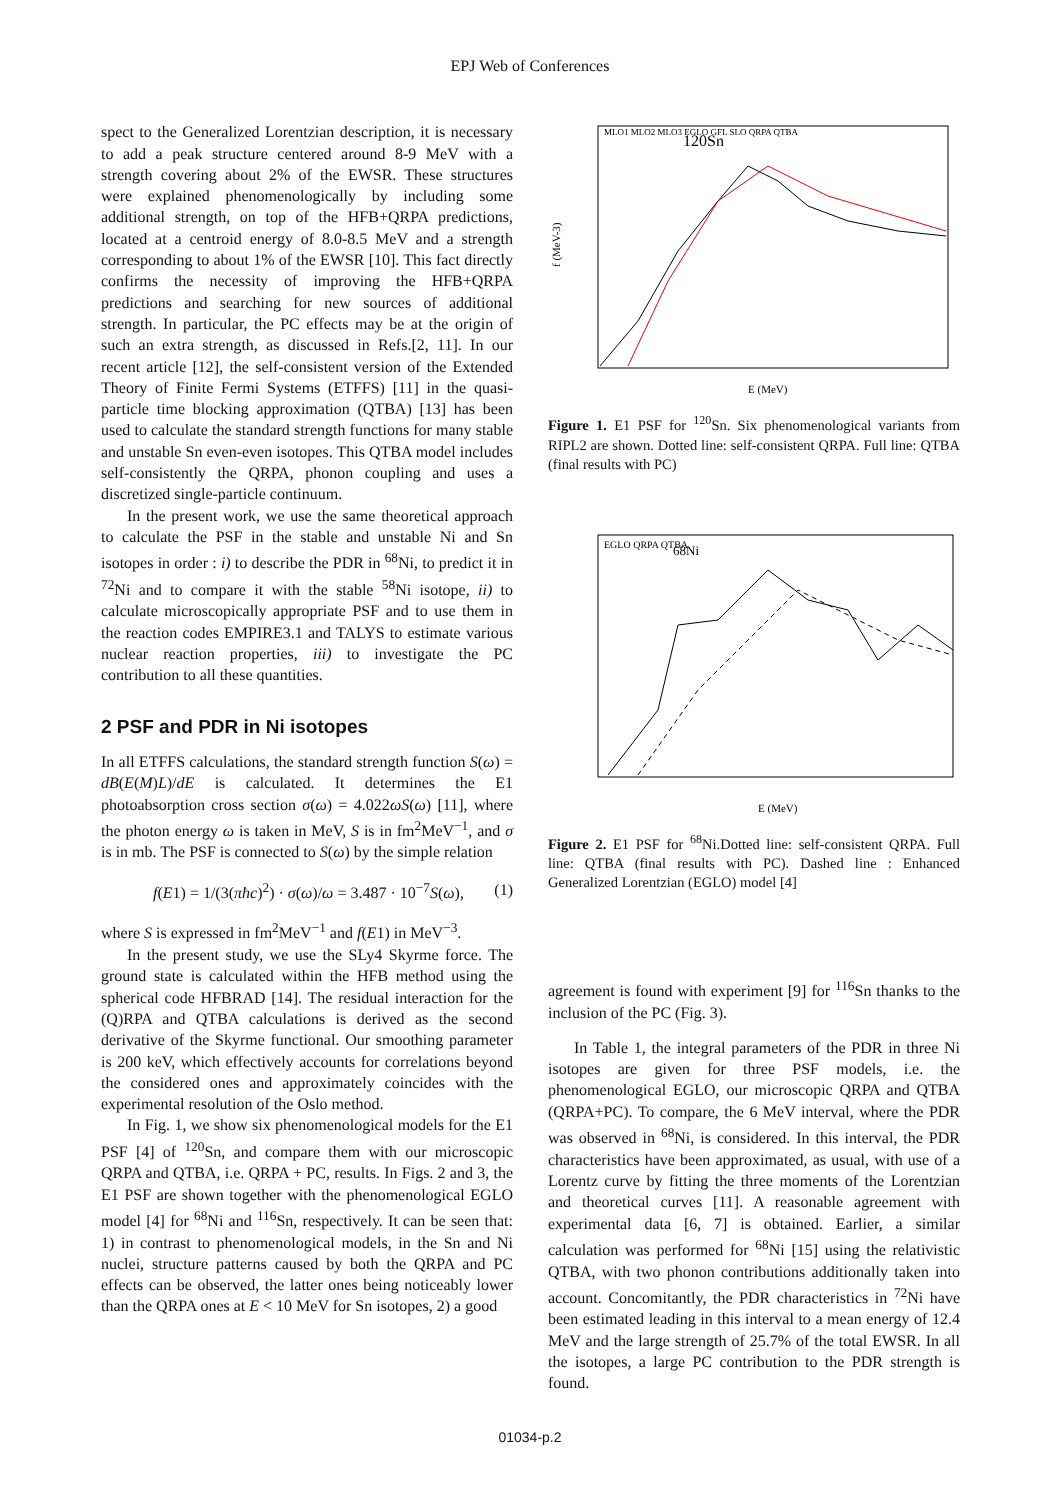EPJ Web of Conferences
spect to the Generalized Lorentzian description, it is necessary to add a peak structure centered around 8-9 MeV with a strength covering about 2% of the EWSR. These structures were explained phenomenologically by including some additional strength, on top of the HFB+QRPA predictions, located at a centroid energy of 8.0-8.5 MeV and a strength corresponding to about 1% of the EWSR [10]. This fact directly confirms the necessity of improving the HFB+QRPA predictions and searching for new sources of additional strength. In particular, the PC effects may be at the origin of such an extra strength, as discussed in Refs.[2, 11]. In our recent article [12], the self-consistent version of the Extended Theory of Finite Fermi Systems (ETFFS) [11] in the quasi-particle time blocking approximation (QTBA) [13] has been used to calculate the standard strength functions for many stable and unstable Sn even-even isotopes. This QTBA model includes self-consistently the QRPA, phonon coupling and uses a discretized single-particle continuum.
In the present work, we use the same theoretical approach to calculate the PSF in the stable and unstable Ni and Sn isotopes in order : i) to describe the PDR in <sup>68</sup>Ni, to predict it in <sup>72</sup>Ni and to compare it with the stable <sup>58</sup>Ni isotope, ii) to calculate microscopically appropriate PSF and to use them in the reaction codes EMPIRE3.1 and TALYS to estimate various nuclear reaction properties, iii) to investigate the PC contribution to all these quantities.
2 PSF and PDR in Ni isotopes
In all ETFFS calculations, the standard strength function S(ω) = dB(E(M)L)/dE is calculated. It determines the E1 photoabsorption cross section σ(ω) = 4.022ωS(ω) [11], where the photon energy ω is taken in MeV, S is in fm<sup>2</sup>MeV<sup>−1</sup>, and σ is in mb. The PSF is connected to S(ω) by the simple relation
f(E1) = 1/(3(πħc)<sup>2</sup>) · σ(ω)/ω = 3.487 · 10<sup>−7</sup>S(ω), (1)
where S is expressed in fm<sup>2</sup>MeV<sup>−1</sup> and f(E1) in MeV<sup>−3</sup>.
In the present study, we use the SLy4 Skyrme force. The ground state is calculated within the HFB method using the spherical code HFBRAD [14]. The residual interaction for the (Q)RPA and QTBA calculations is derived as the second derivative of the Skyrme functional. Our smoothing parameter is 200 keV, which effectively accounts for correlations beyond the considered ones and approximately coincides with the experimental resolution of the Oslo method.
In Fig. 1, we show six phenomenological models for the E1 PSF [4] of <sup>120</sup>Sn, and compare them with our microscopic QRPA and QTBA, i.e. QRPA + PC, results. In Figs. 2 and 3, the E1 PSF are shown together with the phenomenological EGLO model [4] for <sup>68</sup>Ni and <sup>116</sup>Sn, respectively. It can be seen that: 1) in contrast to phenomenological models, in the Sn and Ni nuclei, structure patterns caused by both the QRPA and PC effects can be observed, the latter ones being noticeably lower than the QRPA ones at E < 10 MeV for Sn isotopes, 2) a good
120Sn
f (MeV-3)
E (MeV)
MLO1 MLO2 MLO3 EGLO GFL SLO QRPA QTBA
Figure 1. E1 PSF for <sup>120</sup>Sn. Six phenomenological variants from RIPL2 are shown. Dotted line: self-consistent QRPA. Full line: QTBA (final results with PC)
68Ni
EGLO QRPA QTBA
E (MeV)
Figure 2. E1 PSF for <sup>68</sup>Ni.Dotted line: self-consistent QRPA. Full line: QTBA (final results with PC). Dashed line : Enhanced Generalized Lorentzian (EGLO) model [4]
agreement is found with experiment [9] for <sup>116</sup>Sn thanks to the inclusion of the PC (Fig. 3).
In Table 1, the integral parameters of the PDR in three Ni isotopes are given for three PSF models, i.e. the phenomenological EGLO, our microscopic QRPA and QTBA (QRPA+PC). To compare, the 6 MeV interval, where the PDR was observed in <sup>68</sup>Ni, is considered. In this interval, the PDR characteristics have been approximated, as usual, with use of a Lorentz curve by fitting the three moments of the Lorentzian and theoretical curves [11]. A reasonable agreement with experimental data [6, 7] is obtained. Earlier, a similar calculation was performed for <sup>68</sup>Ni [15] using the relativistic QTBA, with two phonon contributions additionally taken into account. Concomitantly, the PDR characteristics in <sup>72</sup>Ni have been estimated leading in this interval to a mean energy of 12.4 MeV and the large strength of 25.7% of the total EWSR. In all the isotopes, a large PC contribution to the PDR strength is found.
01034-p.2